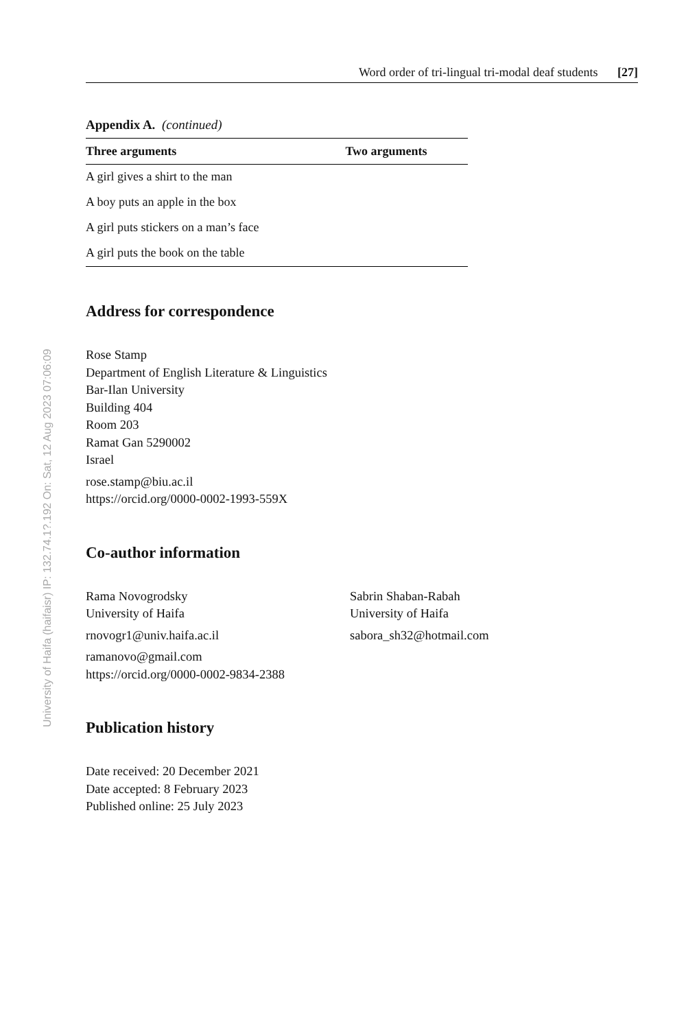University of Haifa (haifaisr) IP: 132.74.1?.192 On: Sat, 12 Aug 2023 07:06:09
Word order of tri-lingual tri-modal deaf students [27]
Appendix A. (continued)
| Three arguments | Two arguments |
| --- | --- |
| A girl gives a shirt to the man | |
| A boy puts an apple in the box | |
| A girl puts stickers on a man’s face | |
| A girl puts the book on the table | |
Address for correspondence
Rose Stamp
Department of English Literature & Linguistics
Bar-Ilan University
Building 404
Room 203
Ramat Gan 5290002
Israel
rose.stamp@biu.ac.il
https://orcid.org/0000-0002-1993-559X
Co-author information
Rama Novogrodsky
University of Haifa
rnovogr1@univ.haifa.ac.il
ramanovo@gmail.com
https://orcid.org/0000-0002-9834-2388
Sabrin Shaban-Rabah
University of Haifa
sabora_sh32@hotmail.com
Publication history
Date received: 20 December 2021
Date accepted: 8 February 2023
Published online: 25 July 2023